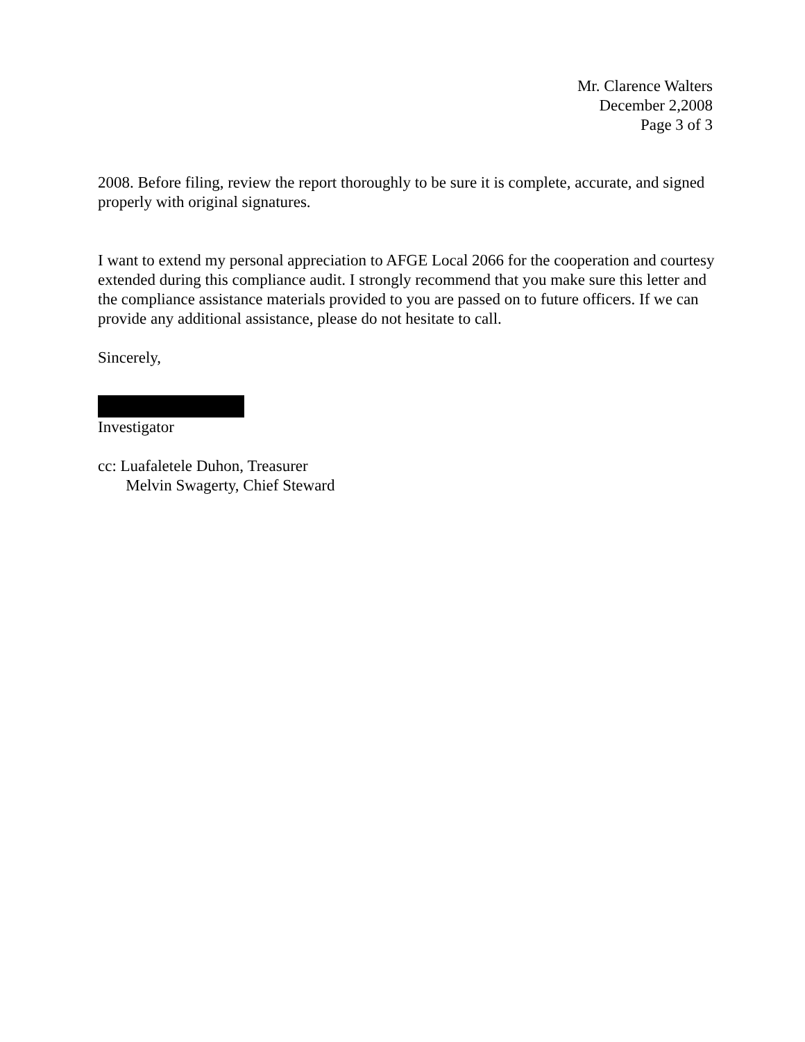Mr. Clarence Walters
December 2,2008
Page 3 of 3
2008. Before filing, review the report thoroughly to be sure it is complete, accurate, and signed properly with original signatures.
I want to extend my personal appreciation to AFGE Local 2066 for the cooperation and courtesy extended during this compliance audit. I strongly recommend that you make sure this letter and the compliance assistance materials provided to you are passed on to future officers. If we can provide any additional assistance, please do not hesitate to call.
Sincerely,
Investigator
cc: Luafaletele Duhon, Treasurer
Melvin Swagerty, Chief Steward